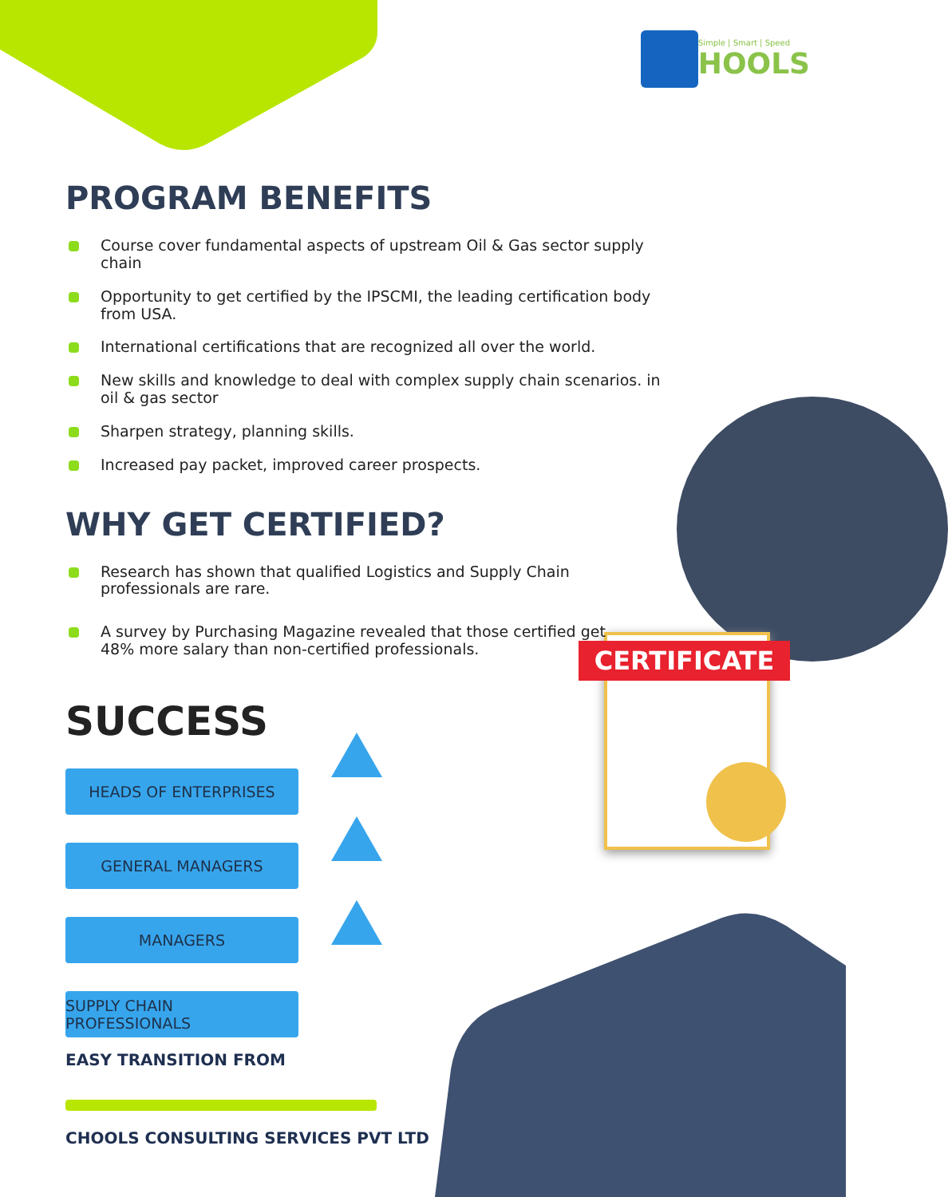CERTIFICATE
Simple | Smart | Speed
HOOLS
PROGRAM BENEFITS
Course cover fundamental aspects of upstream Oil & Gas sector supply chain
Opportunity to get certified by the IPSCMI, the leading certification body from USA.
International certifications that are recognized all over the world.
New skills and knowledge to deal with complex supply chain scenarios. in oil & gas sector
Sharpen strategy, planning skills.
Increased pay packet, improved career prospects.
WHY GET CERTIFIED?
Research has shown that qualified Logistics and Supply Chain professionals are rare.
A survey by Purchasing Magazine revealed that those certified get 48% more salary than non-certified professionals.
SUCCESS
HEADS OF ENTERPRISES
GENERAL MANAGERS
MANAGERS
SUPPLY CHAIN PROFESSIONALS
EASY TRANSITION FROM
CHOOLS CONSULTING SERVICES PVT LTD